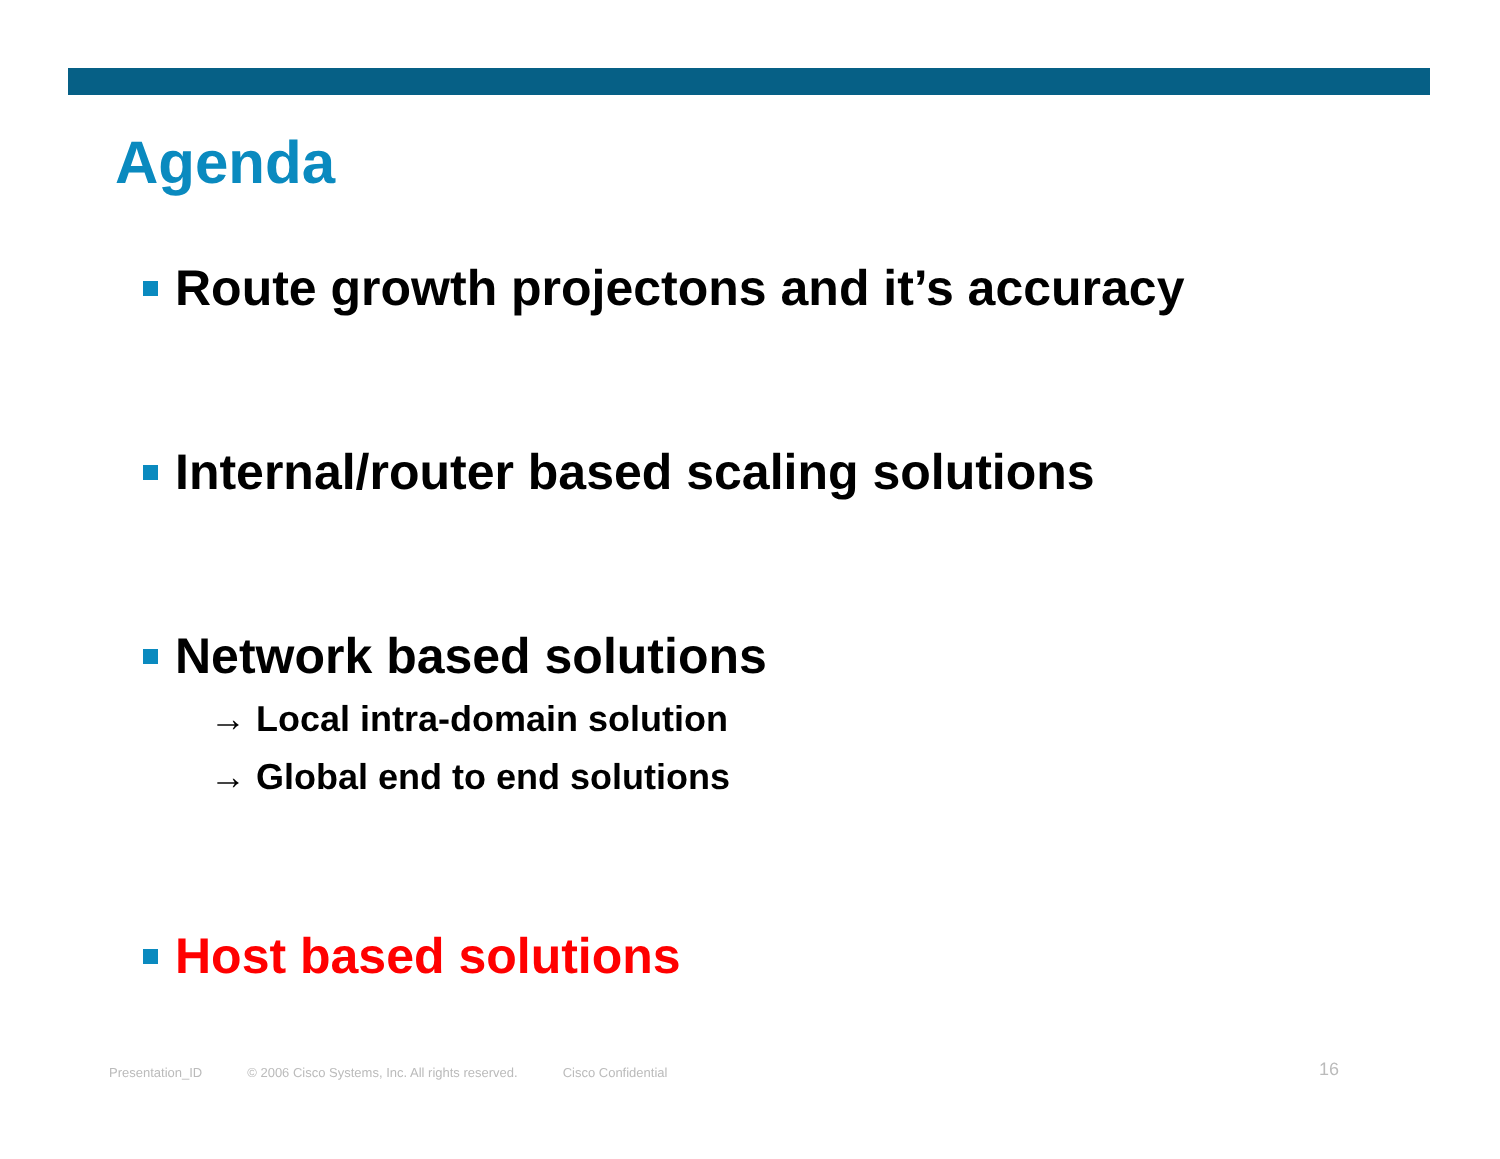Agenda
Route growth projectons and it’s accuracy
Internal/router based scaling solutions
Network based solutions
→ Local intra-domain solution
→ Global end to end solutions
Host based solutions
Presentation_ID © 2006 Cisco Systems, Inc. All rights reserved. Cisco Confidential 16